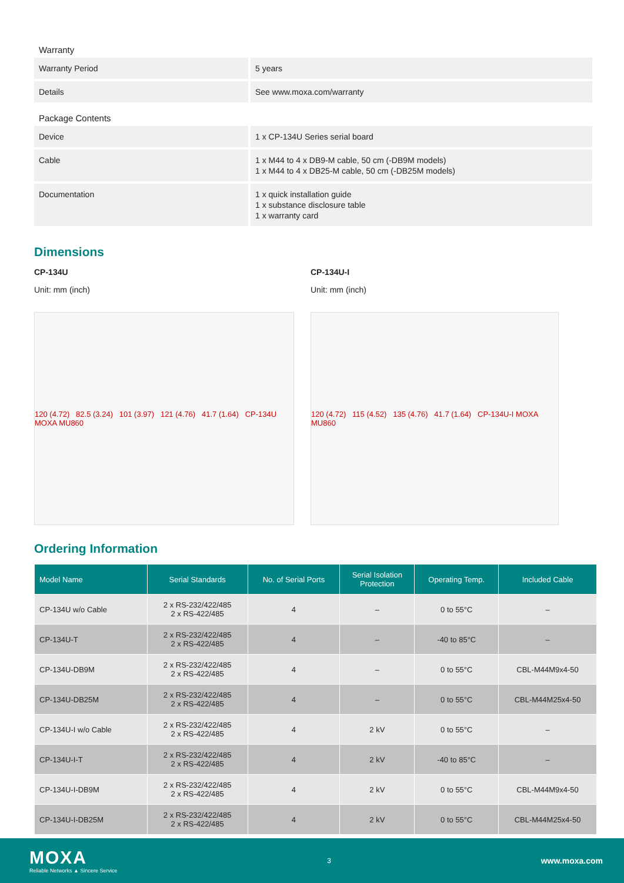| Warranty | |
| Warranty Period | 5 years |
| Details | See www.moxa.com/warranty |
| Package Contents | |
| Device | 1 x CP-134U Series serial board |
| Cable | 1 x M44 to 4 x DB9-M cable, 50 cm (-DB9M models) 1 x M44 to 4 x DB25-M cable, 50 cm (-DB25M models) |
| Documentation | 1 x quick installation guide 1 x substance disclosure table 1 x warranty card |
Dimensions
CP-134U
Unit: mm (inch)
120 (4.72) 82.5 (3.24) 101 (3.97) 121 (4.76) 41.7 (1.64) CP-134U MOXA MU860
CP-134U-I
Unit: mm (inch)
120 (4.72) 115 (4.52) 135 (4.76) 41.7 (1.64) CP-134U-I MOXA MU860
Ordering Information
| Model Name | Serial Standards | No. of Serial Ports | Serial Isolation Protection | Operating Temp. | Included Cable |
| --- | --- | --- | --- | --- | --- |
| CP-134U w/o Cable | 2 x RS-232/422/485 2 x RS-422/485 | 4 | – | 0 to 55°C | – |
| CP-134U-T | 2 x RS-232/422/485 2 x RS-422/485 | 4 | – | -40 to 85°C | – |
| CP-134U-DB9M | 2 x RS-232/422/485 2 x RS-422/485 | 4 | – | 0 to 55°C | CBL-M44M9x4-50 |
| CP-134U-DB25M | 2 x RS-232/422/485 2 x RS-422/485 | 4 | – | 0 to 55°C | CBL-M44M25x4-50 |
| CP-134U-I w/o Cable | 2 x RS-232/422/485 2 x RS-422/485 | 4 | 2 kV | 0 to 55°C | – |
| CP-134U-I-T | 2 x RS-232/422/485 2 x RS-422/485 | 4 | 2 kV | -40 to 85°C | – |
| CP-134U-I-DB9M | 2 x RS-232/422/485 2 x RS-422/485 | 4 | 2 kV | 0 to 55°C | CBL-M44M9x4-50 |
| CP-134U-I-DB25M | 2 x RS-232/422/485 2 x RS-422/485 | 4 | 2 kV | 0 to 55°C | CBL-M44M25x4-50 |
MOXA
Reliable Networks ▲ Sincere Service
3
www.moxa.com